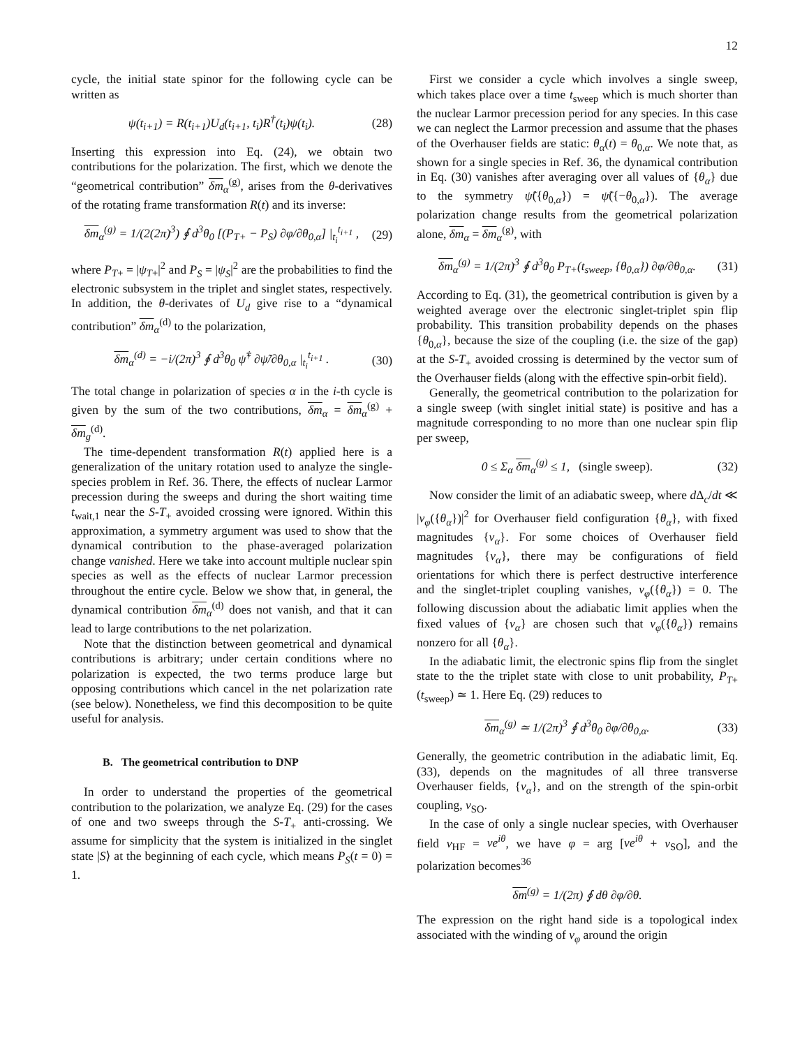12
cycle, the initial state spinor for the following cycle can be written as
ψ(t<sub>i+1</sub>) = R(t<sub>i+1</sub>)U<sub>d</sub>(t<sub>i+1</sub>, t<sub>i</sub>)R<sup>†</sup>(t<sub>i</sub>)ψ(t<sub>i</sub>). (28)
Inserting this expression into Eq. (24), we obtain two contributions for the polarization. The first, which we denote the “geometrical contribution” δm<sub>α</sub><sup>(g)</sup>, arises from the θ-derivatives of the rotating frame transformation R(t) and its inverse:
δm<sub>α</sub><sup>(g)</sup> = 1/(2(2π)<sup>3</sup>) ∮ d<sup>3</sup>θ<sub>0</sub> [(P<sub>T+</sub> − P<sub>S</sub>) ∂φ/∂θ<sub>0,α</sub>] |<sub>t<sub>i</sub></sub><sup>t<sub>i+1</sub></sup> , (29)
where P<sub>T+</sub> = |ψ<sub>T+</sub>|<sup>2</sup> and P<sub>S</sub> = |ψ<sub>S</sub>|<sup>2</sup> are the probabilities to find the electronic subsystem in the triplet and singlet states, respectively. In addition, the θ-derivates of U<sub>d</sub> give rise to a “dynamical contribution” δm<sub>α</sub><sup>(d)</sup> to the polarization,
δm<sub>α</sub><sup>(d)</sup> = −i/(2π)<sup>3</sup> ∮ d<sup>3</sup>θ<sub>0</sub> ψ̃<sup>†</sup> ∂ψ̃/∂θ<sub>0,α</sub> |<sub>t<sub>i</sub></sub><sup>t<sub>i+1</sub></sup> . (30)
The total change in polarization of species α in the i-th cycle is given by the sum of the two contributions, δm<sub>α</sub> = δm<sub>α</sub><sup>(g)</sup> + δm<sub>g</sub><sup>(d)</sup>.
The time-dependent transformation R(t) applied here is a generalization of the unitary rotation used to analyze the single-species problem in Ref. 36. There, the effects of nuclear Larmor precession during the sweeps and during the short waiting time t<sub>wait,1</sub> near the S-T<sub>+</sub> avoided crossing were ignored. Within this approximation, a symmetry argument was used to show that the dynamical contribution to the phase-averaged polarization change vanished. Here we take into account multiple nuclear spin species as well as the effects of nuclear Larmor precession throughout the entire cycle. Below we show that, in general, the dynamical contribution δm<sub>α</sub><sup>(d)</sup> does not vanish, and that it can lead to large contributions to the net polarization.
Note that the distinction between geometrical and dynamical contributions is arbitrary; under certain conditions where no polarization is expected, the two terms produce large but opposing contributions which cancel in the net polarization rate (see below). Nonetheless, we find this decomposition to be quite useful for analysis.
B. The geometrical contribution to DNP
In order to understand the properties of the geometrical contribution to the polarization, we analyze Eq. (29) for the cases of one and two sweeps through the S-T<sub>+</sub> anti-crossing. We assume for simplicity that the system is initialized in the singlet state |S⟩ at the beginning of each cycle, which means P<sub>S</sub>(t = 0) = 1.
First we consider a cycle which involves a single sweep, which takes place over a time t<sub>sweep</sub> which is much shorter than the nuclear Larmor precession period for any species. In this case we can neglect the Larmor precession and assume that the phases of the Overhauser fields are static: θ<sub>α</sub>(t) = θ<sub>0,α</sub>. We note that, as shown for a single species in Ref. 36, the dynamical contribution in Eq. (30) vanishes after averaging over all values of {θ<sub>α</sub>} due to the symmetry ψ̃({θ<sub>0,α</sub>}) = ψ̃({−θ<sub>0,α</sub>}). The average polarization change results from the geometrical polarization alone, δm<sub>α</sub> = δm<sub>α</sub><sup>(g)</sup>, with
δm<sub>α</sub><sup>(g)</sup> = 1/(2π)<sup>3</sup> ∮ d<sup>3</sup>θ<sub>0</sub> P<sub>T+</sub>(t<sub>sweep</sub>, {θ<sub>0,α</sub>}) ∂φ/∂θ<sub>0,α</sub>. (31)
According to Eq. (31), the geometrical contribution is given by a weighted average over the electronic singlet-triplet spin flip probability. This transition probability depends on the phases {θ<sub>0,α</sub>}, because the size of the coupling (i.e. the size of the gap) at the S-T<sub>+</sub> avoided crossing is determined by the vector sum of the Overhauser fields (along with the effective spin-orbit field).
Generally, the geometrical contribution to the polarization for a single sweep (with singlet initial state) is positive and has a magnitude corresponding to no more than one nuclear spin flip per sweep,
0 ≤ Σ<sub>α</sub> δm<sub>α</sub><sup>(g)</sup> ≤ 1, (single sweep). (32)
Now consider the limit of an adiabatic sweep, where d Δ<sub>c</sub>/dt ≪ |v<sub>φ</sub>({θ<sub>α</sub>})|<sup>2</sup> for Overhauser field configuration {θ<sub>α</sub>}, with fixed magnitudes {v<sub>α</sub>}. For some choices of Overhauser field magnitudes {v<sub>α</sub>}, there may be configurations of field orientations for which there is perfect destructive interference and the singlet-triplet coupling vanishes, v<sub>φ</sub>({θ<sub>α</sub>}) = 0. The following discussion about the adiabatic limit applies when the fixed values of {v<sub>α</sub>} are chosen such that v<sub>φ</sub>({θ<sub>α</sub>}) remains nonzero for all {θ<sub>α</sub>}.
In the adiabatic limit, the electronic spins flip from the singlet state to the the triplet state with close to unit probability, P<sub>T+</sub>(t<sub>sweep</sub>) ≃ 1. Here Eq. (29) reduces to
δm<sub>α</sub><sup>(g)</sup> ≃ 1/(2π)<sup>3</sup> ∮ d<sup>3</sup>θ<sub>0</sub> ∂φ/∂θ<sub>0,α</sub>. (33)
Generally, the geometric contribution in the adiabatic limit, Eq. (33), depends on the magnitudes of all three transverse Overhauser fields, {v<sub>α</sub>}, and on the strength of the spin-orbit coupling, v<sub>SO</sub>.
In the case of only a single nuclear species, with Overhauser field v<sub>HF</sub> = ve<sup>iθ</sup>, we have φ = arg [ve<sup>iθ</sup> + v<sub>SO</sub>], and the polarization becomes<sup>36</sup>
δm<sup>(g)</sup> = 1/(2π) ∮ dθ ∂φ/∂θ.
The expression on the right hand side is a topological index associated with the winding of v<sub>φ</sub> around the origin